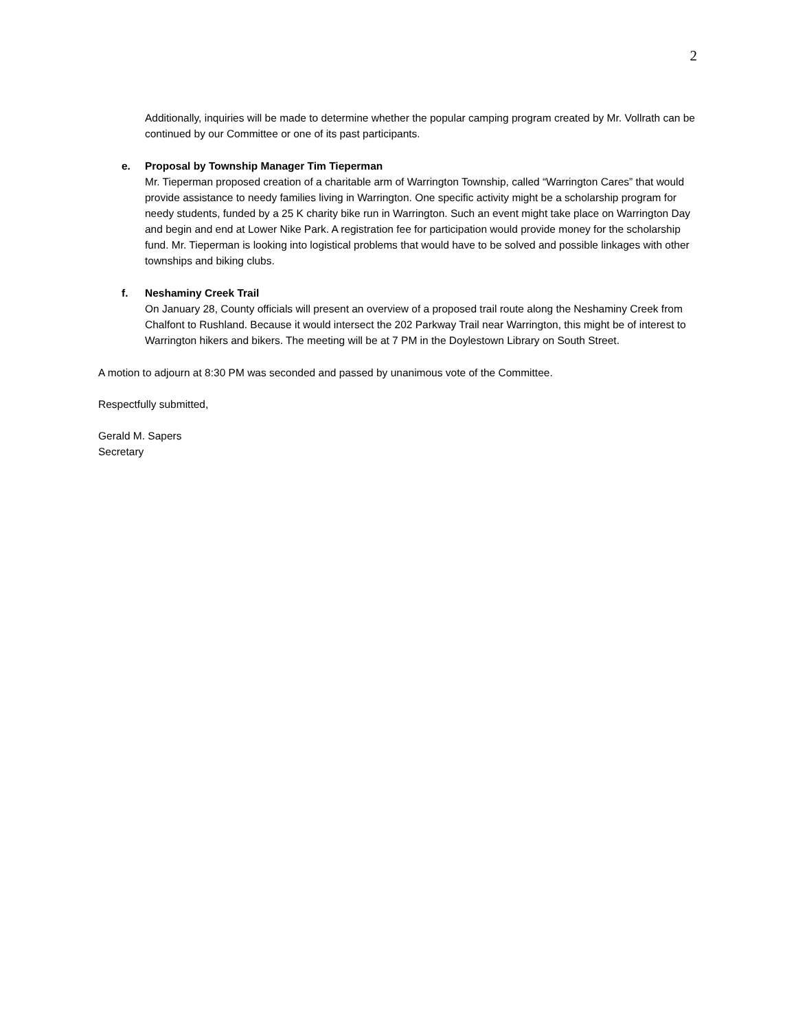2
Additionally, inquiries will be made to determine whether the popular camping program created by Mr. Vollrath can be continued by our Committee or one of its past participants.
e. Proposal by Township Manager Tim Tieperman
Mr. Tieperman proposed creation of a charitable arm of Warrington Township, called “Warrington Cares” that would provide assistance to needy families living in Warrington. One specific activity might be a scholarship program for needy students, funded by a 25 K charity bike run in Warrington. Such an event might take place on Warrington Day and begin and end at Lower Nike Park. A registration fee for participation would provide money for the scholarship fund. Mr. Tieperman is looking into logistical problems that would have to be solved and possible linkages with other townships and biking clubs.
f. Neshaminy Creek Trail
On January 28, County officials will present an overview of a proposed trail route along the Neshaminy Creek from Chalfont to Rushland. Because it would intersect the 202 Parkway Trail near Warrington, this might be of interest to Warrington hikers and bikers. The meeting will be at 7 PM in the Doylestown Library on South Street.
A motion to adjourn at 8:30 PM was seconded and passed by unanimous vote of the Committee.
Respectfully submitted,
Gerald M. Sapers
Secretary